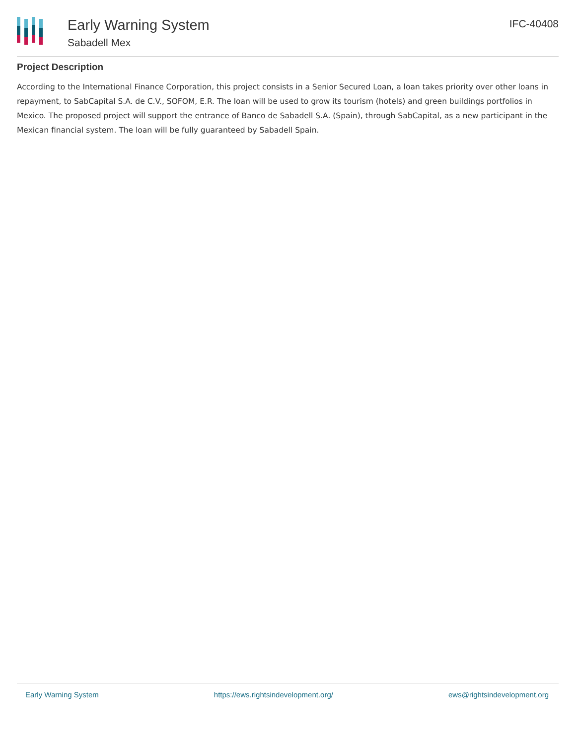Early Warning System
Sabadell Mex
IFC-40408
Project Description
According to the International Finance Corporation, this project consists in a Senior Secured Loan, a loan takes priority over other loans in repayment, to SabCapital S.A. de C.V., SOFOM, E.R. The loan will be used to grow its tourism (hotels) and green buildings portfolios in Mexico. The proposed project will support the entrance of Banco de Sabadell S.A. (Spain), through SabCapital, as a new participant in the Mexican financial system. The loan will be fully guaranteed by Sabadell Spain.
Early Warning System https://ews.rightsindevelopment.org/ ews@rightsindevelopment.org